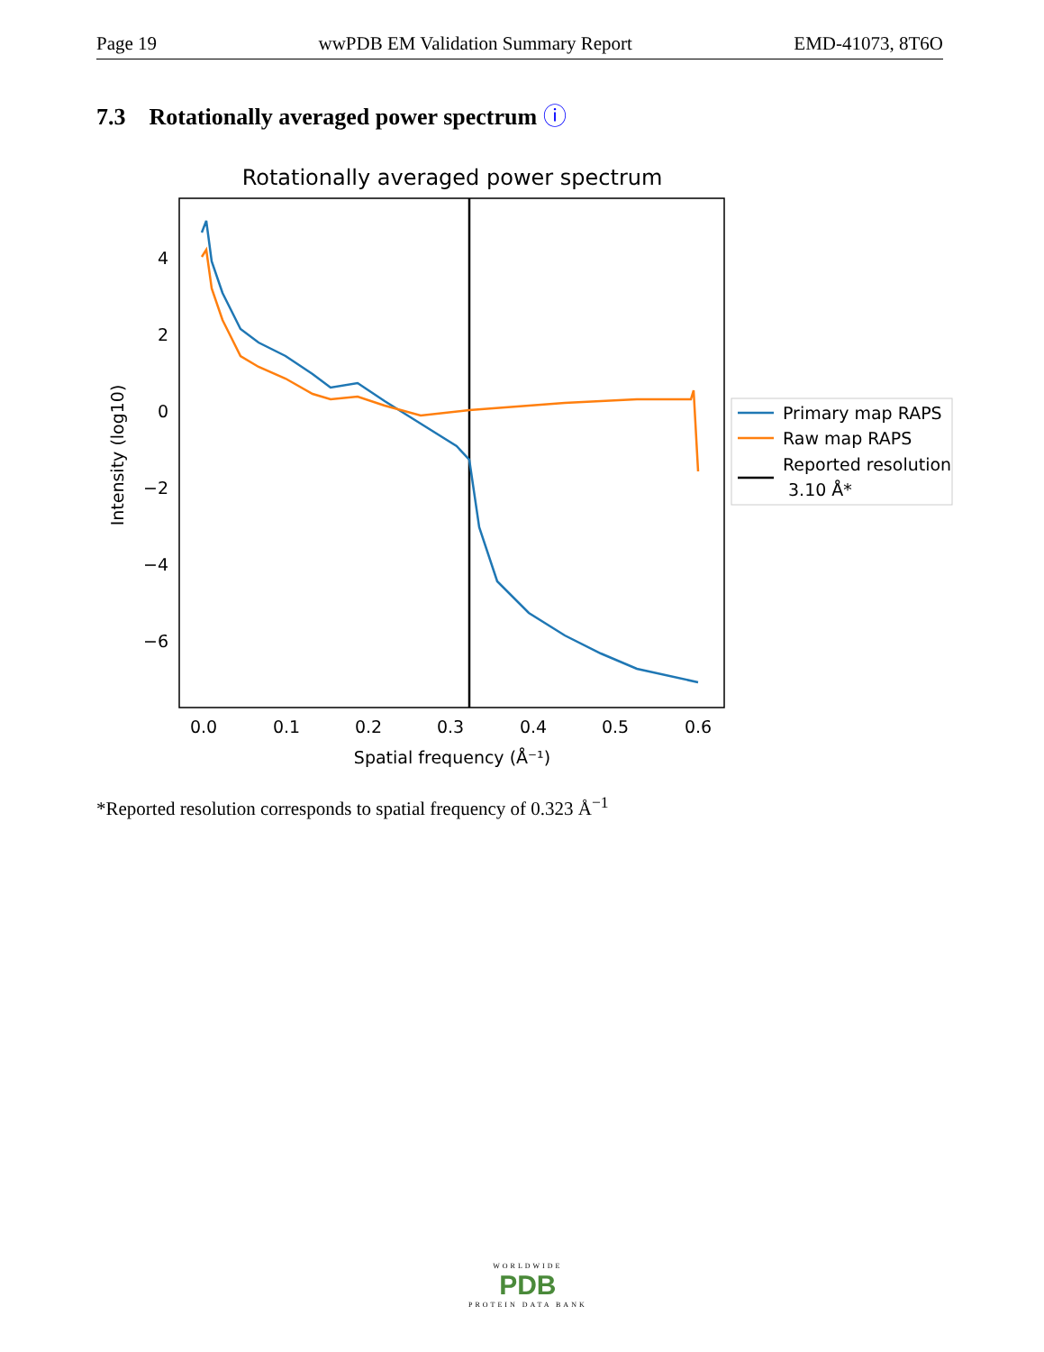Page 19 wwPDB EM Validation Summary Report EMD-41073, 8T6O
7.3 Rotationally averaged power spectrum ⓘ
Rotationally averaged power spectrum
4
2
0
−2
−4
−6
0.0
0.1
0.2
0.3
0.4
0.5
0.6
Spatial frequency (Å⁻¹)
Intensity (log10)
Primary map RAPS
Raw map RAPS
Reported resolution
3.10 Å*
*Reported resolution corresponds to spatial frequency of 0.323 Å<sup>−1</sup>
WORLDWIDE
PDB
PROTEIN DATA BANK